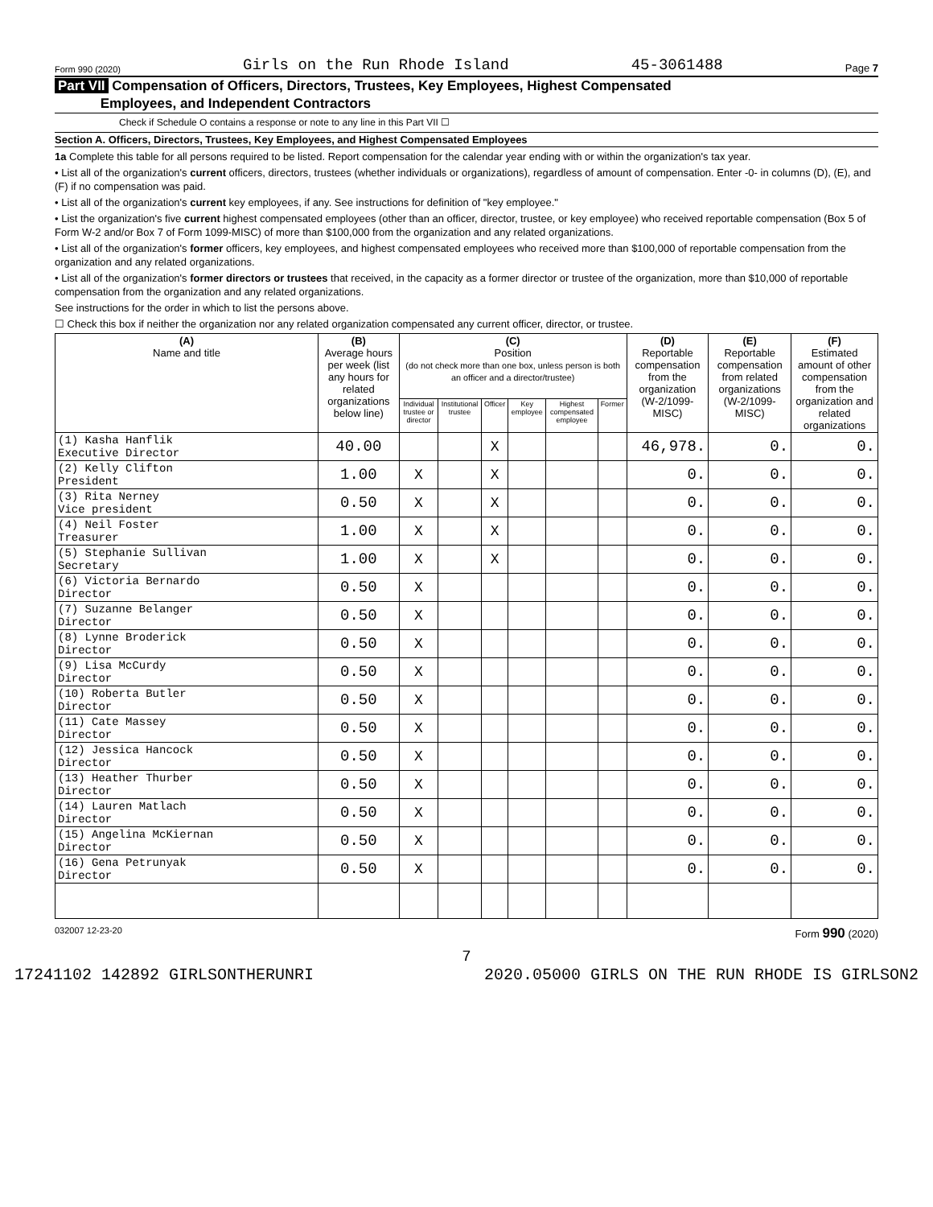Form 990 (2020) Girls on the Run Rhode Island 45-3061488 Page 7
Part VII Compensation of Officers, Directors, Trustees, Key Employees, Highest Compensated
Employees, and Independent Contractors
Check if Schedule O contains a response or note to any line in this Part VII ☐
Section A. Officers, Directors, Trustees, Key Employees, and Highest Compensated Employees
1a Complete this table for all persons required to be listed. Report compensation for the calendar year ending with or within the organization's tax year.
• List all of the organization's current officers, directors, trustees (whether individuals or organizations), regardless of amount of compensation. Enter -0- in columns (D), (E), and (F) if no compensation was paid.
• List all of the organization's current key employees, if any. See instructions for definition of "key employee."
• List the organization's five current highest compensated employees (other than an officer, director, trustee, or key employee) who received reportable compensation (Box 5 of Form W-2 and/or Box 7 of Form 1099-MISC) of more than $100,000 from the organization and any related organizations.
• List all of the organization's former officers, key employees, and highest compensated employees who received more than $100,000 of reportable compensation from the organization and any related organizations.
• List all of the organization's former directors or trustees that received, in the capacity as a former director or trustee of the organization, more than $10,000 of reportable compensation from the organization and any related organizations.
See instructions for the order in which to list the persons above.
☐ Check this box if neither the organization nor any related organization compensated any current officer, director, or trustee.
| (A) Name and title | (B) Average hours per week (list any hours for related organizations below line) | (C) Position (do not check more than one box, unless person is both an officer and a director/trustee) | | | | | | (D) Reportable compensation from the organization (W-2/1099-MISC) | (E) Reportable compensation from related organizations (W-2/1099-MISC) | (F) Estimated amount of other compensation from the organization and related organizations |
| --- | --- | --- | --- | --- | --- | --- | --- | --- | --- | --- |
| | | Individual trustee or director | Institutional trustee | Officer | Key employee | Highest compensated employee | Former | | | |
| (1) Kasha Hanflik Executive Director | 40.00 | | | X | | | | 46,978. | 0. | 0. |
| (2) Kelly Clifton President | 1.00 | X | | X | | | | 0. | 0. | 0. |
| (3) Rita Nerney Vice president | 0.50 | X | | X | | | | 0. | 0. | 0. |
| (4) Neil Foster Treasurer | 1.00 | X | | X | | | | 0. | 0. | 0. |
| (5) Stephanie Sullivan Secretary | 1.00 | X | | X | | | | 0. | 0. | 0. |
| (6) Victoria Bernardo Director | 0.50 | X | | | | | | 0. | 0. | 0. |
| (7) Suzanne Belanger Director | 0.50 | X | | | | | | 0. | 0. | 0. |
| (8) Lynne Broderick Director | 0.50 | X | | | | | | 0. | 0. | 0. |
| (9) Lisa McCurdy Director | 0.50 | X | | | | | | 0. | 0. | 0. |
| (10) Roberta Butler Director | 0.50 | X | | | | | | 0. | 0. | 0. |
| (11) Cate Massey Director | 0.50 | X | | | | | | 0. | 0. | 0. |
| (12) Jessica Hancock Director | 0.50 | X | | | | | | 0. | 0. | 0. |
| (13) Heather Thurber Director | 0.50 | X | | | | | | 0. | 0. | 0. |
| (14) Lauren Matlach Director | 0.50 | X | | | | | | 0. | 0. | 0. |
| (15) Angelina McKiernan Director | 0.50 | X | | | | | | 0. | 0. | 0. |
| (16) Gena Petrunyak Director | 0.50 | X | | | | | | 0. | 0. | 0. |
032007 12-23-20 Form 990 (2020)
7
17241102 142892 GIRLSONTHERUNRI 2020.05000 GIRLS ON THE RUN RHODE IS GIRLSON2